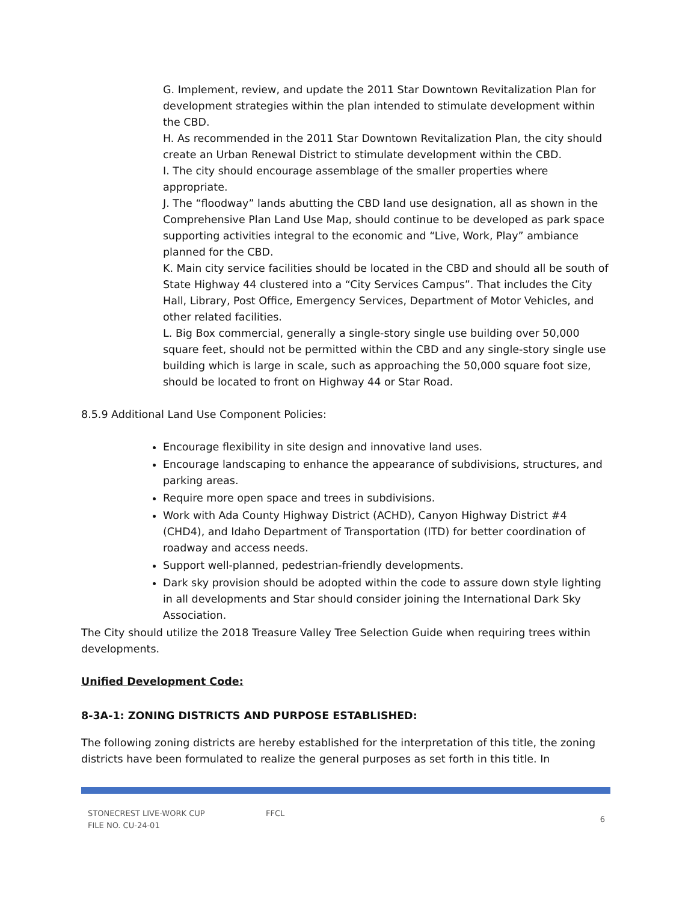G. Implement, review, and update the 2011 Star Downtown Revitalization Plan for development strategies within the plan intended to stimulate development within the CBD.
H. As recommended in the 2011 Star Downtown Revitalization Plan, the city should create an Urban Renewal District to stimulate development within the CBD.
I. The city should encourage assemblage of the smaller properties where appropriate.
J. The “floodway” lands abutting the CBD land use designation, all as shown in the Comprehensive Plan Land Use Map, should continue to be developed as park space supporting activities integral to the economic and “Live, Work, Play” ambiance planned for the CBD.
K. Main city service facilities should be located in the CBD and should all be south of State Highway 44 clustered into a “City Services Campus”. That includes the City Hall, Library, Post Office, Emergency Services, Department of Motor Vehicles, and other related facilities.
L. Big Box commercial, generally a single-story single use building over 50,000 square feet, should not be permitted within the CBD and any single-story single use building which is large in scale, such as approaching the 50,000 square foot size, should be located to front on Highway 44 or Star Road.
8.5.9 Additional Land Use Component Policies:
Encourage flexibility in site design and innovative land uses.
Encourage landscaping to enhance the appearance of subdivisions, structures, and parking areas.
Require more open space and trees in subdivisions.
Work with Ada County Highway District (ACHD), Canyon Highway District #4 (CHD4), and Idaho Department of Transportation (ITD) for better coordination of roadway and access needs.
Support well-planned, pedestrian-friendly developments.
Dark sky provision should be adopted within the code to assure down style lighting in all developments and Star should consider joining the International Dark Sky Association.
The City should utilize the 2018 Treasure Valley Tree Selection Guide when requiring trees within developments.
Unified Development Code:
8-3A-1: ZONING DISTRICTS AND PURPOSE ESTABLISHED:
The following zoning districts are hereby established for the interpretation of this title, the zoning districts have been formulated to realize the general purposes as set forth in this title. In
STONECREST LIVE-WORK CUP
FILE NO. CU-24-01
FFCL
6